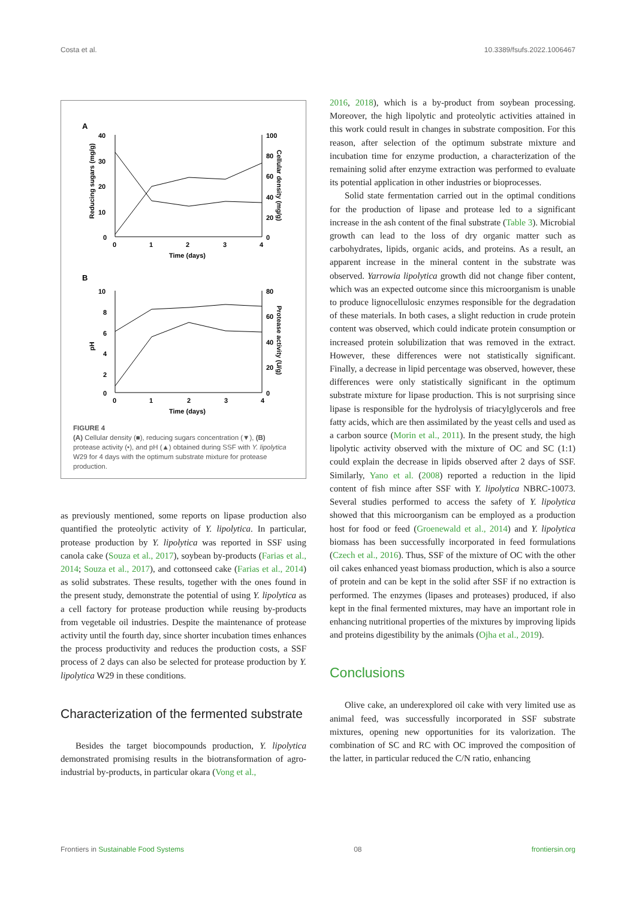Costa et al. 10.3389/fsufs.2022.1006467
A
40
30
20
10
0
100
80
60
40
20
0
0
1
2
3
4
Time (days)
Reducing sugars (mg/g)
Cellular density (mg/g)
B
10
8
6
4
2
0
80
60
40
20
0
0
1
2
3
4
Time (days)
pH
Protease activity (U/g)
FIGURE 4
(A) Cellular density (■), reducing sugars concentration (▼), (B) protease activity (•), and pH (▲) obtained during SSF with Y. lipolytica W29 for 4 days with the optimum substrate mixture for protease production.
as previously mentioned, some reports on lipase production also quantified the proteolytic activity of Y. lipolytica. In particular, protease production by Y. lipolytica was reported in SSF using canola cake (Souza et al., 2017), soybean by-products (Farias et al., 2014; Souza et al., 2017), and cottonseed cake (Farias et al., 2014) as solid substrates. These results, together with the ones found in the present study, demonstrate the potential of using Y. lipolytica as a cell factory for protease production while reusing by-products from vegetable oil industries. Despite the maintenance of protease activity until the fourth day, since shorter incubation times enhances the process productivity and reduces the production costs, a SSF process of 2 days can also be selected for protease production by Y. lipolytica W29 in these conditions.
Characterization of the fermented substrate
Besides the target biocompounds production, Y. lipolytica demonstrated promising results in the biotransformation of agro-industrial by-products, in particular okara (Vong et al.,
2016, 2018), which is a by-product from soybean processing. Moreover, the high lipolytic and proteolytic activities attained in this work could result in changes in substrate composition. For this reason, after selection of the optimum substrate mixture and incubation time for enzyme production, a characterization of the remaining solid after enzyme extraction was performed to evaluate its potential application in other industries or bioprocesses.
Solid state fermentation carried out in the optimal conditions for the production of lipase and protease led to a significant increase in the ash content of the final substrate (Table 3). Microbial growth can lead to the loss of dry organic matter such as carbohydrates, lipids, organic acids, and proteins. As a result, an apparent increase in the mineral content in the substrate was observed. Yarrowia lipolytica growth did not change fiber content, which was an expected outcome since this microorganism is unable to produce lignocellulosic enzymes responsible for the degradation of these materials. In both cases, a slight reduction in crude protein content was observed, which could indicate protein consumption or increased protein solubilization that was removed in the extract. However, these differences were not statistically significant. Finally, a decrease in lipid percentage was observed, however, these differences were only statistically significant in the optimum substrate mixture for lipase production. This is not surprising since lipase is responsible for the hydrolysis of triacylglycerols and free fatty acids, which are then assimilated by the yeast cells and used as a carbon source (Morin et al., 2011). In the present study, the high lipolytic activity observed with the mixture of OC and SC (1:1) could explain the decrease in lipids observed after 2 days of SSF. Similarly, Yano et al. (2008) reported a reduction in the lipid content of fish mince after SSF with Y. lipolytica NBRC-10073. Several studies performed to access the safety of Y. lipolytica showed that this microorganism can be employed as a production host for food or feed (Groenewald et al., 2014) and Y. lipolytica biomass has been successfully incorporated in feed formulations (Czech et al., 2016). Thus, SSF of the mixture of OC with the other oil cakes enhanced yeast biomass production, which is also a source of protein and can be kept in the solid after SSF if no extraction is performed. The enzymes (lipases and proteases) produced, if also kept in the final fermented mixtures, may have an important role in enhancing nutritional properties of the mixtures by improving lipids and proteins digestibility by the animals (Ojha et al., 2019).
Conclusions
Olive cake, an underexplored oil cake with very limited use as animal feed, was successfully incorporated in SSF substrate mixtures, opening new opportunities for its valorization. The combination of SC and RC with OC improved the composition of the latter, in particular reduced the C/N ratio, enhancing
Frontiers in Sustainable Food Systems 08 frontiersin.org